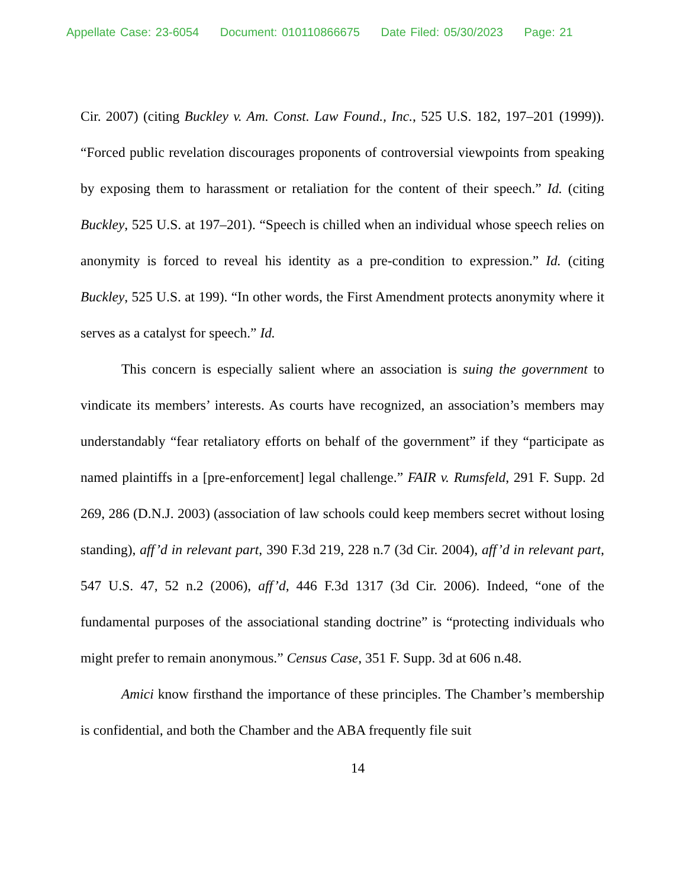Appellate Case: 23-6054 Document: 010110866675 Date Filed: 05/30/2023 Page: 21
Cir. 2007) (citing Buckley v. Am. Const. Law Found., Inc., 525 U.S. 182, 197–201 (1999)). “Forced public revelation discourages proponents of controversial viewpoints from speaking by exposing them to harassment or retaliation for the content of their speech.” Id. (citing Buckley, 525 U.S. at 197–201). “Speech is chilled when an individual whose speech relies on anonymity is forced to reveal his identity as a pre-condition to expression.” Id. (citing Buckley, 525 U.S. at 199). “In other words, the First Amendment protects anonymity where it serves as a catalyst for speech.” Id.
This concern is especially salient where an association is suing the government to vindicate its members’ interests. As courts have recognized, an association’s members may understandably “fear retaliatory efforts on behalf of the government” if they “participate as named plaintiffs in a [pre-enforcement] legal challenge.” FAIR v. Rumsfeld, 291 F. Supp. 2d 269, 286 (D.N.J. 2003) (association of law schools could keep members secret without losing standing), aff’d in relevant part, 390 F.3d 219, 228 n.7 (3d Cir. 2004), aff’d in relevant part, 547 U.S. 47, 52 n.2 (2006), aff’d, 446 F.3d 1317 (3d Cir. 2006). Indeed, “one of the fundamental purposes of the associational standing doctrine” is “protecting individuals who might prefer to remain anonymous.” Census Case, 351 F. Supp. 3d at 606 n.48.
Amici know firsthand the importance of these principles. The Chamber’s membership is confidential, and both the Chamber and the ABA frequently file suit
14